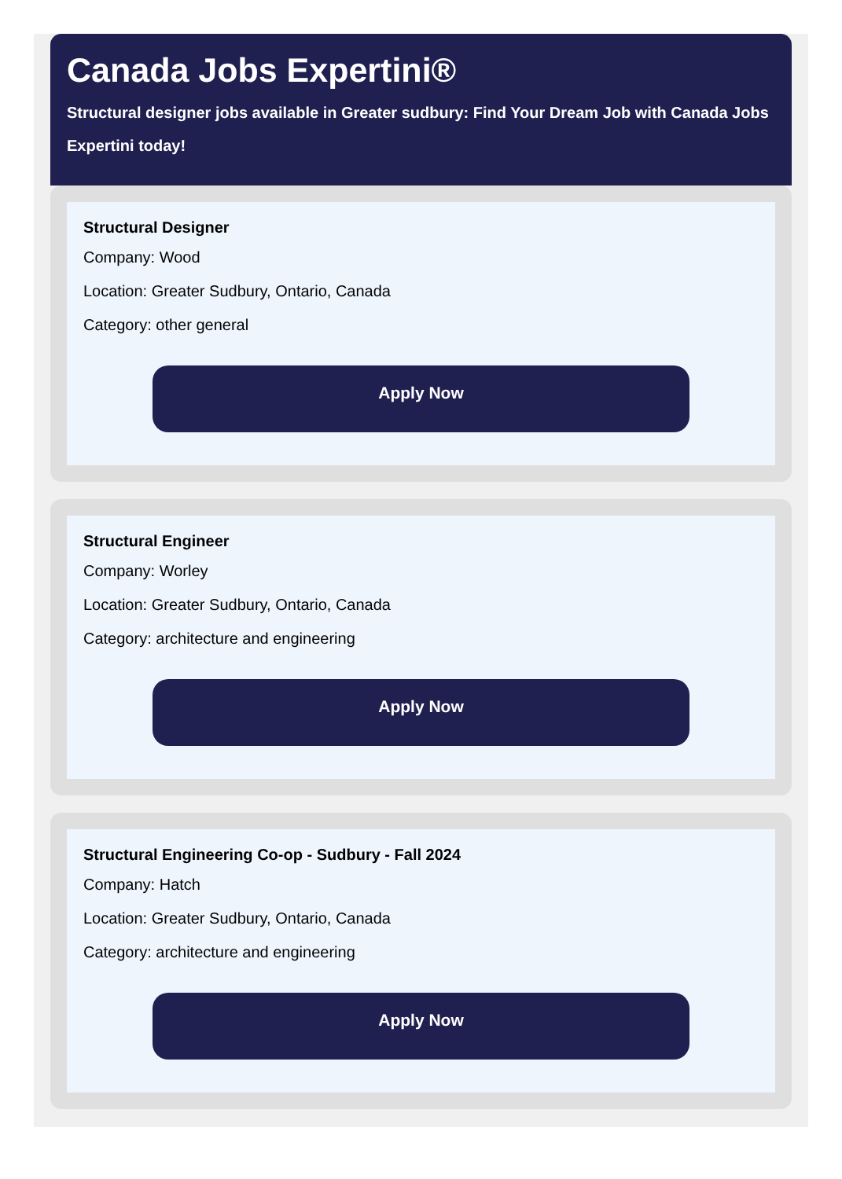Canada Jobs Expertini®
Structural designer jobs available in Greater sudbury: Find Your Dream Job with Canada Jobs Expertini today!
Structural Designer
Company: Wood
Location: Greater Sudbury, Ontario, Canada
Category: other general
Apply Now
Structural Engineer
Company: Worley
Location: Greater Sudbury, Ontario, Canada
Category: architecture and engineering
Apply Now
Structural Engineering Co-op - Sudbury - Fall 2024
Company: Hatch
Location: Greater Sudbury, Ontario, Canada
Category: architecture and engineering
Apply Now